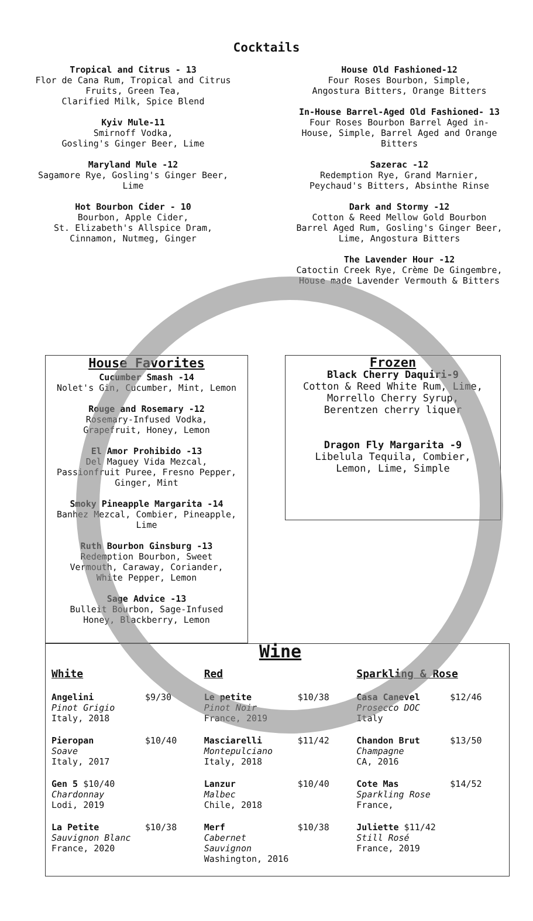Cocktails
Tropical and Citrus - 13
Flor de Cana Rum, Tropical and Citrus
Fruits, Green Tea,
Clarified Milk, Spice Blend
Kyiv Mule-11
Smirnoff Vodka,
Gosling's Ginger Beer, Lime
Maryland Mule -12
Sagamore Rye, Gosling's Ginger Beer,
Lime
Hot Bourbon Cider - 10
Bourbon, Apple Cider,
St. Elizabeth's Allspice Dram,
Cinnamon, Nutmeg, Ginger
House Old Fashioned-12
Four Roses Bourbon, Simple,
Angostura Bitters, Orange Bitters
In-House Barrel-Aged Old Fashioned- 13
Four Roses Bourbon Barrel Aged in-
House, Simple, Barrel Aged and Orange
Bitters
Sazerac -12
Redemption Rye, Grand Marnier,
Peychaud's Bitters, Absinthe Rinse
Dark and Stormy -12
Cotton & Reed Mellow Gold Bourbon
Barrel Aged Rum, Gosling's Ginger Beer,
Lime, Angostura Bitters
The Lavender Hour -12
Catoctin Creek Rye, Crème De Gingembre,
House made Lavender Vermouth & Bitters
House Favorites
Cucumber Smash -14
Nolet's Gin, Cucumber, Mint, Lemon
Rouge and Rosemary -12
Rosemary-Infused Vodka,
Grapefruit, Honey, Lemon
El Amor Prohibido -13
Del Maguey Vida Mezcal,
Passionfruit Puree, Fresno Pepper,
Ginger, Mint
Smoky Pineapple Margarita -14
Banhez Mezcal, Combier, Pineapple,
Lime
Ruth Bourbon Ginsburg -13
Redemption Bourbon, Sweet
Vermouth, Caraway, Coriander,
White Pepper, Lemon
Sage Advice -13
Bulleit Bourbon, Sage-Infused
Honey, Blackberry, Lemon
Frozen
Black Cherry Daquiri-9
Cotton & Reed White Rum, Lime,
Morrello Cherry Syrup,
Berentzen cherry liquer
Dragon Fly Margarita -9
Libelula Tequila, Combier,
Lemon, Lime, Simple
Wine
White
Angelini
Pinot Grigio
Italy, 2018
$9/30
Pieropan
Soave
Italy, 2017
$10/40
Gen 5 $10/40
Chardonnay
Lodi, 2019
La Petite
Sauvignon Blanc
France, 2020
$10/38
Red
Le petite
Pinot Noir
France, 2019
$10/38
Masciarelli
Montepulciano
Italy, 2018
$11/42
Lanzur
Malbec
Chile, 2018
$10/40
Merf
Cabernet Sauvignon
Washington, 2016
$10/38
Sparkling & Rose
Casa Canevel
Prosecco DOC
Italy
$12/46
Chandon Brut
Champagne
CA, 2016
$13/50
Cote Mas
Sparkling Rose
France,
$14/52
Juliette $11/42
Still Rosé
France, 2019